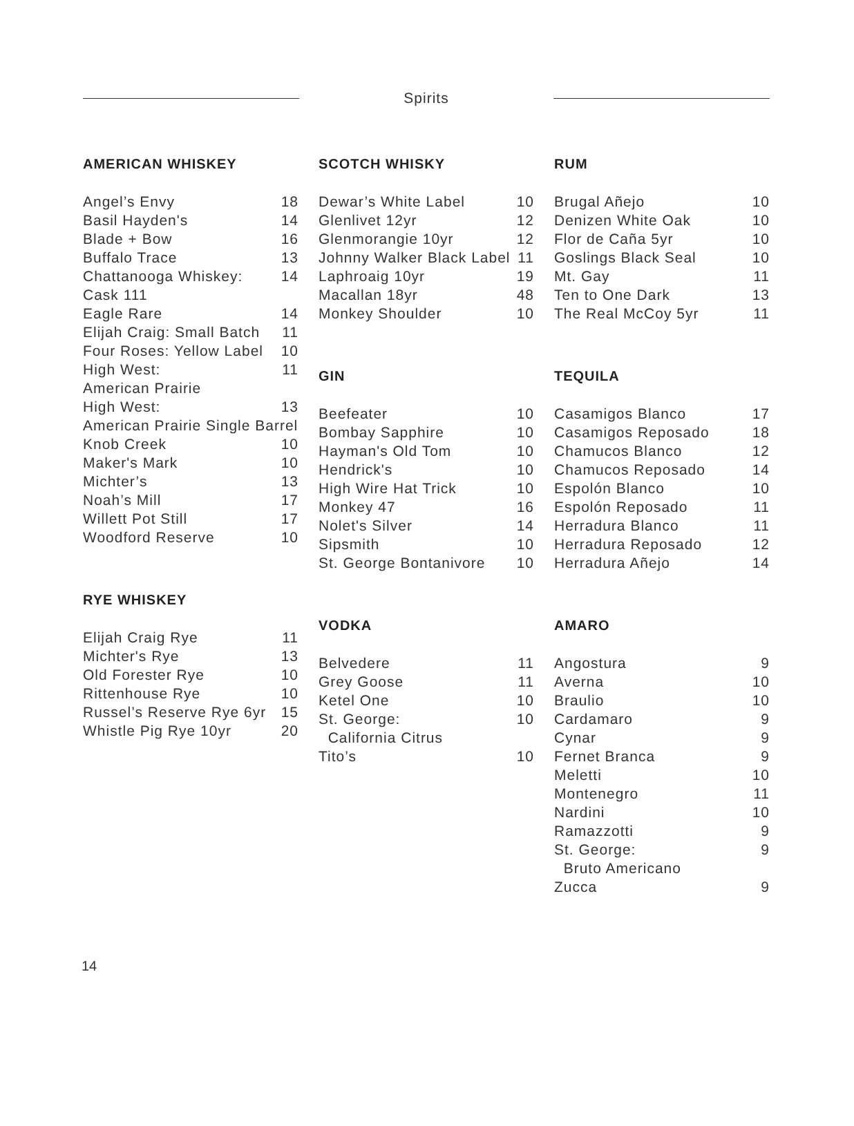Spirits
AMERICAN WHISKEY
| Angel’s Envy | 18 |
| Basil Hayden's | 14 |
| Blade + Bow | 16 |
| Buffalo Trace | 13 |
| Chattanooga Whiskey: | 14 |
| Cask 111 | |
| Eagle Rare | 14 |
| Elijah Craig: Small Batch | 11 |
| Four Roses: Yellow Label | 10 |
| High West: | 11 |
| American Prairie | |
| High West: | 13 |
| American Prairie Single Barrel | |
| Knob Creek | 10 |
| Maker's Mark | 10 |
| Michter’s | 13 |
| Noah’s Mill | 17 |
| Willett Pot Still | 17 |
| Woodford Reserve | 10 |
RYE WHISKEY
| Elijah Craig Rye | 11 |
| Michter's Rye | 13 |
| Old Forester Rye | 10 |
| Rittenhouse Rye | 10 |
| Russel’s Reserve Rye 6yr | 15 |
| Whistle Pig Rye 10yr | 20 |
SCOTCH WHISKY
| Dewar’s White Label | 10 |
| Glenlivet 12yr | 12 |
| Glenmorangie 10yr | 12 |
| Johnny Walker Black Label | 11 |
| Laphroaig 10yr | 19 |
| Macallan 18yr | 48 |
| Monkey Shoulder | 10 |
GIN
| Beefeater | 10 |
| Bombay Sapphire | 10 |
| Hayman's Old Tom | 10 |
| Hendrick's | 10 |
| High Wire Hat Trick | 10 |
| Monkey 47 | 16 |
| Nolet's Silver | 14 |
| Sipsmith | 10 |
| St. George Bontanivore | 10 |
VODKA
| Belvedere | 11 |
| Grey Goose | 11 |
| Ketel One | 10 |
| St. George: | 10 |
| California Citrus | |
| Tito’s | 10 |
RUM
| Brugal Añejo | 10 |
| Denizen White Oak | 10 |
| Flor de Caña 5yr | 10 |
| Goslings Black Seal | 10 |
| Mt. Gay | 11 |
| Ten to One Dark | 13 |
| The Real McCoy 5yr | 11 |
TEQUILA
| Casamigos Blanco | 17 |
| Casamigos Reposado | 18 |
| Chamucos Blanco | 12 |
| Chamucos Reposado | 14 |
| Espolón Blanco | 10 |
| Espolón Reposado | 11 |
| Herradura Blanco | 11 |
| Herradura Reposado | 12 |
| Herradura Añejo | 14 |
AMARO
| Angostura | 9 |
| Averna | 10 |
| Braulio | 10 |
| Cardamaro | 9 |
| Cynar | 9 |
| Fernet Branca | 9 |
| Meletti | 10 |
| Montenegro | 11 |
| Nardini | 10 |
| Ramazzotti | 9 |
| St. George: | 9 |
| Bruto Americano | |
| Zucca | 9 |
14